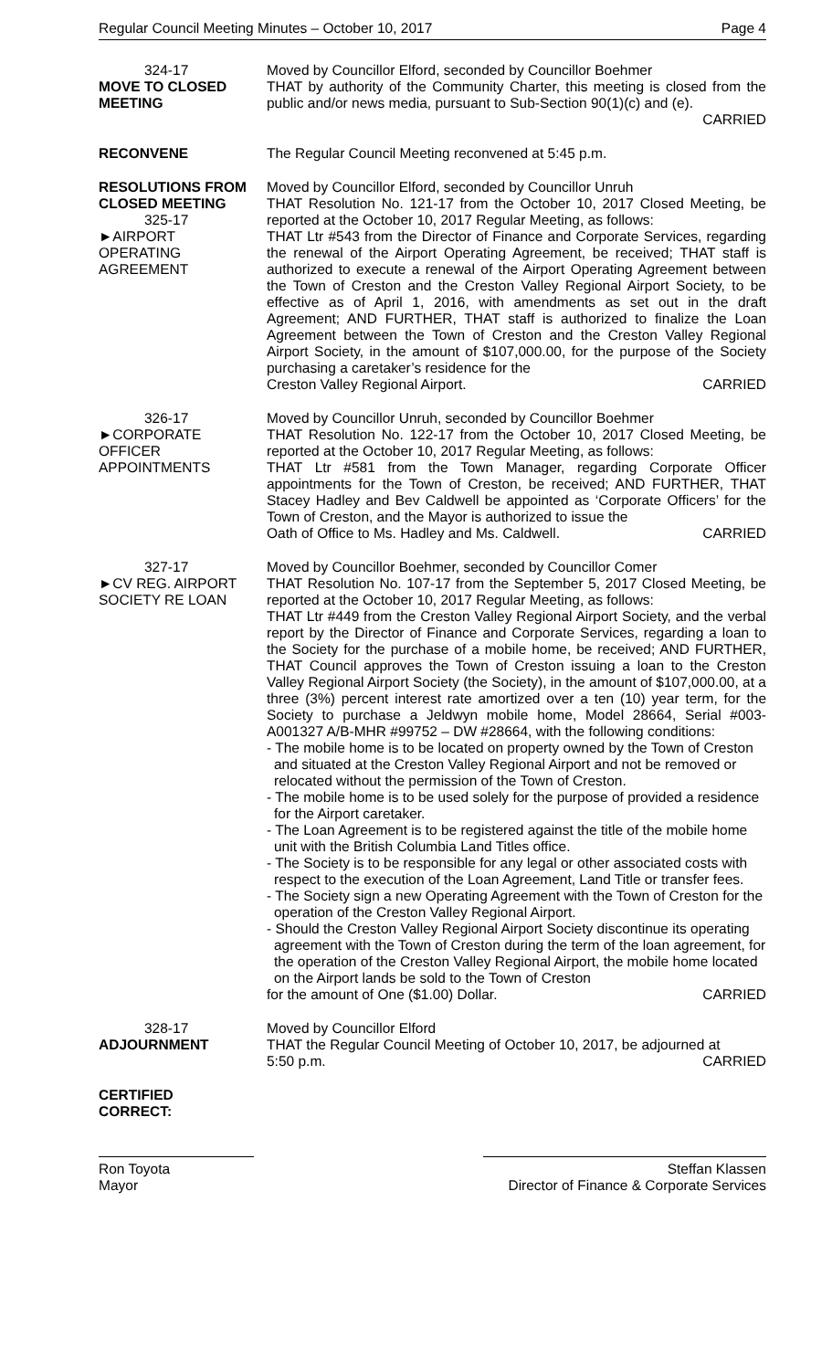Regular Council Meeting Minutes – October 10, 2017 Page 4
324-17
MOVE TO CLOSED MEETING
Moved by Councillor Elford, seconded by Councillor Boehmer
THAT by authority of the Community Charter, this meeting is closed from the public and/or news media, pursuant to Sub-Section 90(1)(c) and (e).
CARRIED
RECONVENE The Regular Council Meeting reconvened at 5:45 p.m.
RESOLUTIONS FROM CLOSED MEETING
325-17
►AIRPORT
OPERATING
AGREEMENT
Moved by Councillor Elford, seconded by Councillor Unruh
THAT Resolution No. 121-17 from the October 10, 2017 Closed Meeting, be reported at the October 10, 2017 Regular Meeting, as follows:
THAT Ltr #543 from the Director of Finance and Corporate Services, regarding the renewal of the Airport Operating Agreement, be received; THAT staff is authorized to execute a renewal of the Airport Operating Agreement between the Town of Creston and the Creston Valley Regional Airport Society, to be effective as of April 1, 2016, with amendments as set out in the draft Agreement; AND FURTHER, THAT staff is authorized to finalize the Loan Agreement between the Town of Creston and the Creston Valley Regional Airport Society, in the amount of $107,000.00, for the purpose of the Society purchasing a caretaker’s residence for the
Creston Valley Regional Airport. CARRIED
326-17
►CORPORATE
OFFICER
APPOINTMENTS
Moved by Councillor Unruh, seconded by Councillor Boehmer
THAT Resolution No. 122-17 from the October 10, 2017 Closed Meeting, be reported at the October 10, 2017 Regular Meeting, as follows:
THAT Ltr #581 from the Town Manager, regarding Corporate Officer appointments for the Town of Creston, be received; AND FURTHER, THAT Stacey Hadley and Bev Caldwell be appointed as ‘Corporate Officers’ for the Town of Creston, and the Mayor is authorized to issue the
Oath of Office to Ms. Hadley and Ms. Caldwell. CARRIED
327-17
►CV REG. AIRPORT SOCIETY RE LOAN
Moved by Councillor Boehmer, seconded by Councillor Comer
THAT Resolution No. 107-17 from the September 5, 2017 Closed Meeting, be reported at the October 10, 2017 Regular Meeting, as follows:
THAT Ltr #449 from the Creston Valley Regional Airport Society, and the verbal report by the Director of Finance and Corporate Services, regarding a loan to the Society for the purchase of a mobile home, be received; AND FURTHER, THAT Council approves the Town of Creston issuing a loan to the Creston Valley Regional Airport Society (the Society), in the amount of $107,000.00, at a three (3%) percent interest rate amortized over a ten (10) year term, for the Society to purchase a Jeldwyn mobile home, Model 28664, Serial #003-A001327 A/B-MHR #99752 – DW #28664, with the following conditions:
- The mobile home is to be located on property owned by the Town of Creston and situated at the Creston Valley Regional Airport and not be removed or relocated without the permission of the Town of Creston.
- The mobile home is to be used solely for the purpose of provided a residence for the Airport caretaker.
- The Loan Agreement is to be registered against the title of the mobile home unit with the British Columbia Land Titles office.
- The Society is to be responsible for any legal or other associated costs with respect to the execution of the Loan Agreement, Land Title or transfer fees.
- The Society sign a new Operating Agreement with the Town of Creston for the operation of the Creston Valley Regional Airport.
- Should the Creston Valley Regional Airport Society discontinue its operating agreement with the Town of Creston during the term of the loan agreement, for the operation of the Creston Valley Regional Airport, the mobile home located on the Airport lands be sold to the Town of Creston
for the amount of One ($1.00) Dollar. CARRIED
328-17
ADJOURNMENT
Moved by Councillor Elford
THAT the Regular Council Meeting of October 10, 2017, be adjourned at
5:50 p.m. CARRIED
CERTIFIED
CORRECT:
Ron Toyota
Mayor
Steffan Klassen
Director of Finance & Corporate Services